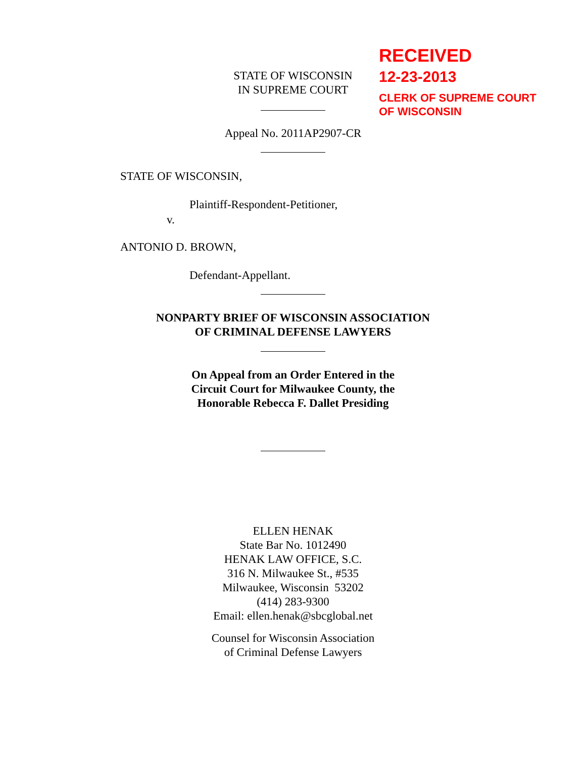STATE OF WISCONSIN
IN SUPREME COURT
RECEIVED
12-23-2013
CLERK OF SUPREME COURT
OF WISCONSIN
Appeal No. 2011AP2907-CR
STATE OF WISCONSIN,
Plaintiff-Respondent-Petitioner,
v.
ANTONIO D. BROWN,
Defendant-Appellant.
NONPARTY BRIEF OF WISCONSIN ASSOCIATION
OF CRIMINAL DEFENSE LAWYERS
On Appeal from an Order Entered in the
Circuit Court for Milwaukee County, the
Honorable Rebecca F. Dallet Presiding
ELLEN HENAK
State Bar No. 1012490
HENAK LAW OFFICE, S.C.
316 N. Milwaukee St., #535
Milwaukee, Wisconsin 53202
(414) 283-9300
Email: ellen.henak@sbcglobal.net
Counsel for Wisconsin Association
of Criminal Defense Lawyers